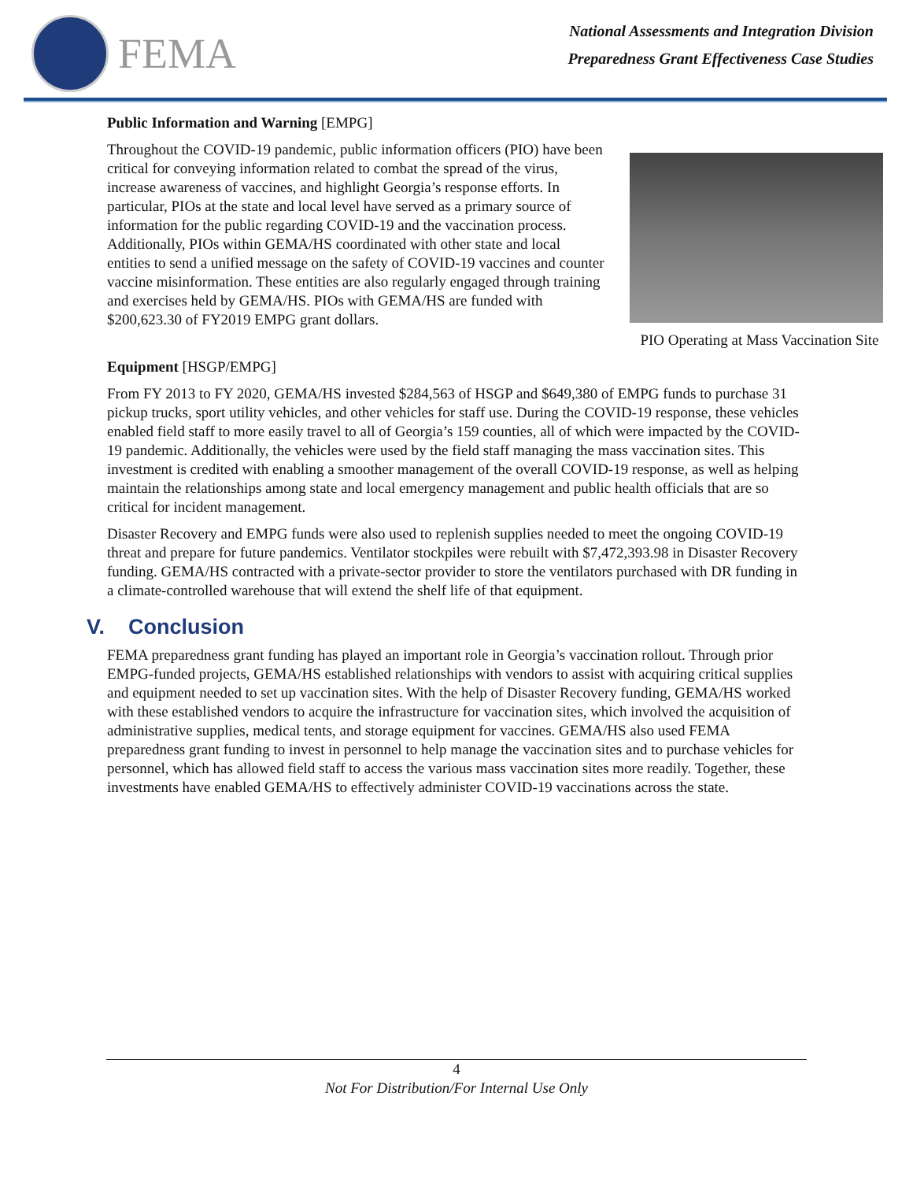FEMA
National Assessments and Integration Division
Preparedness Grant Effectiveness Case Studies
Public Information and Warning [EMPG]
PIO Operating at Mass Vaccination Site
Throughout the COVID-19 pandemic, public information officers (PIO) have been critical for conveying information related to combat the spread of the virus, increase awareness of vaccines, and highlight Georgia’s response efforts. In particular, PIOs at the state and local level have served as a primary source of information for the public regarding COVID-19 and the vaccination process. Additionally, PIOs within GEMA/HS coordinated with other state and local entities to send a unified message on the safety of COVID-19 vaccines and counter vaccine misinformation. These entities are also regularly engaged through training and exercises held by GEMA/HS. PIOs with GEMA/HS are funded with $200,623.30 of FY2019 EMPG grant dollars.
Equipment [HSGP/EMPG]
From FY 2013 to FY 2020, GEMA/HS invested $284,563 of HSGP and $649,380 of EMPG funds to purchase 31 pickup trucks, sport utility vehicles, and other vehicles for staff use. During the COVID-19 response, these vehicles enabled field staff to more easily travel to all of Georgia’s 159 counties, all of which were impacted by the COVID-19 pandemic. Additionally, the vehicles were used by the field staff managing the mass vaccination sites. This investment is credited with enabling a smoother management of the overall COVID-19 response, as well as helping maintain the relationships among state and local emergency management and public health officials that are so critical for incident management.
Disaster Recovery and EMPG funds were also used to replenish supplies needed to meet the ongoing COVID-19 threat and prepare for future pandemics. Ventilator stockpiles were rebuilt with $7,472,393.98 in Disaster Recovery funding. GEMA/HS contracted with a private-sector provider to store the ventilators purchased with DR funding in a climate-controlled warehouse that will extend the shelf life of that equipment.
V. Conclusion
FEMA preparedness grant funding has played an important role in Georgia’s vaccination rollout. Through prior EMPG-funded projects, GEMA/HS established relationships with vendors to assist with acquiring critical supplies and equipment needed to set up vaccination sites. With the help of Disaster Recovery funding, GEMA/HS worked with these established vendors to acquire the infrastructure for vaccination sites, which involved the acquisition of administrative supplies, medical tents, and storage equipment for vaccines. GEMA/HS also used FEMA preparedness grant funding to invest in personnel to help manage the vaccination sites and to purchase vehicles for personnel, which has allowed field staff to access the various mass vaccination sites more readily. Together, these investments have enabled GEMA/HS to effectively administer COVID-19 vaccinations across the state.
4
Not For Distribution/For Internal Use Only